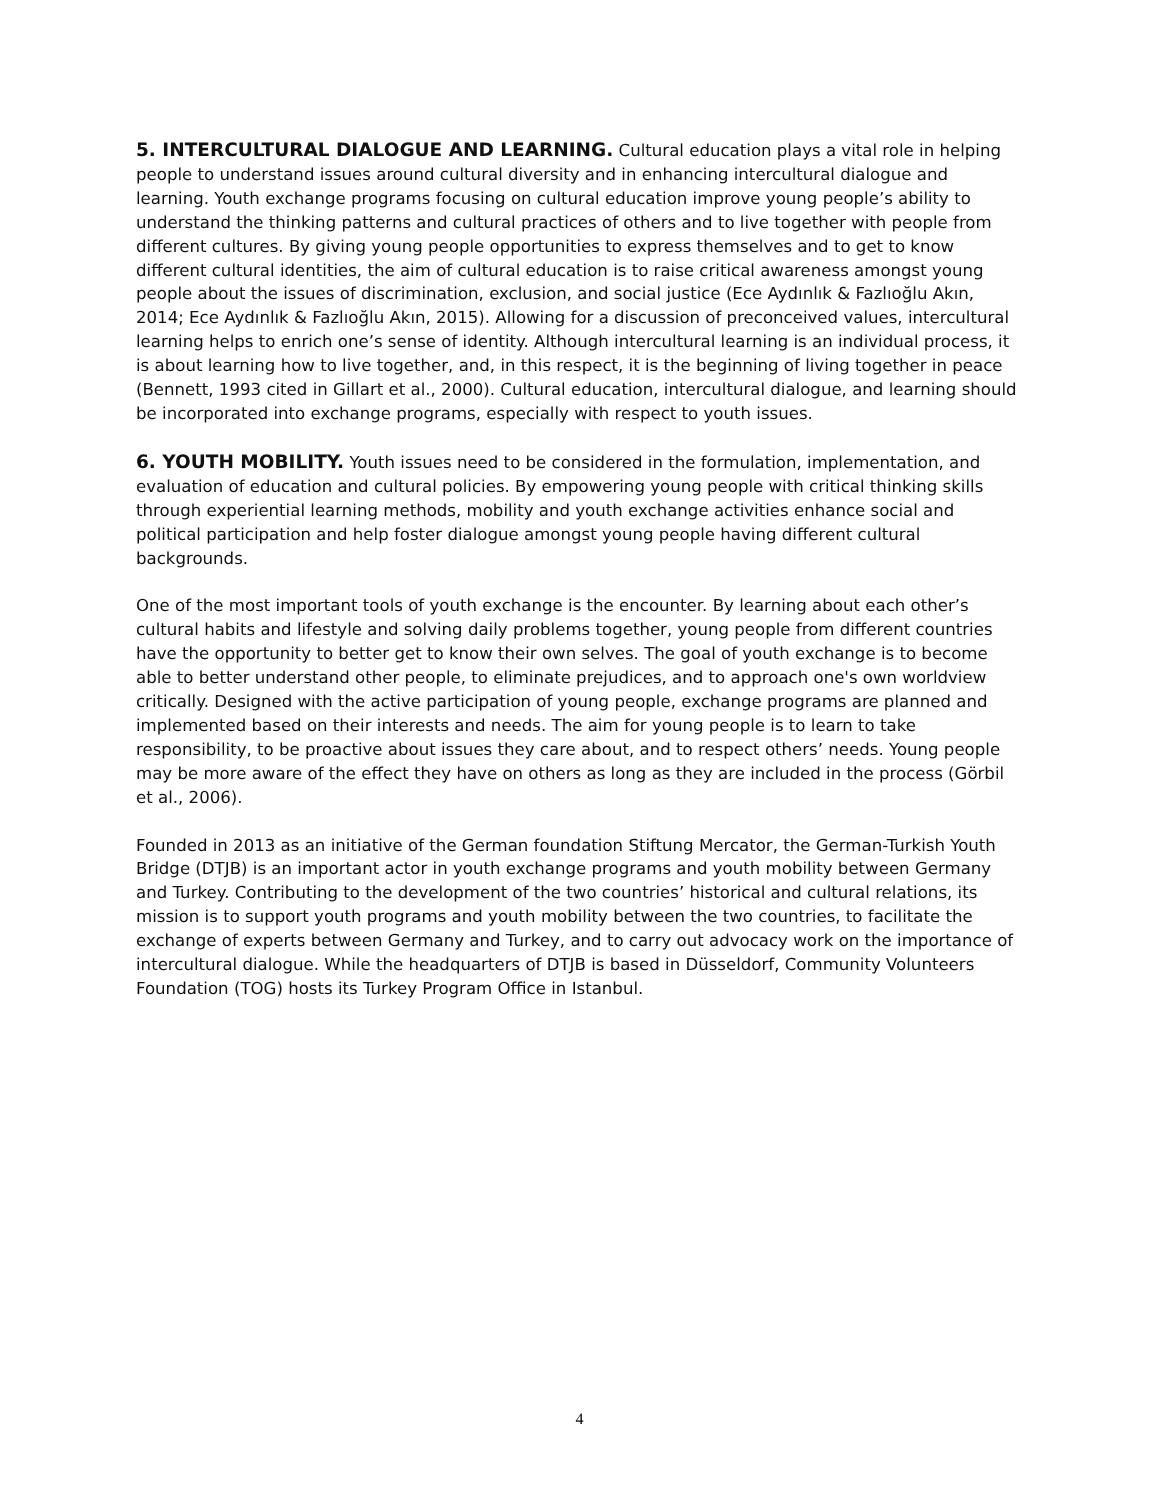5. INTERCULTURAL DIALOGUE AND LEARNING. Cultural education plays a vital role in helping people to understand issues around cultural diversity and in enhancing intercultural dialogue and learning. Youth exchange programs focusing on cultural education improve young people’s ability to understand the thinking patterns and cultural practices of others and to live together with people from different cultures. By giving young people opportunities to express themselves and to get to know different cultural identities, the aim of cultural education is to raise critical awareness amongst young people about the issues of discrimination, exclusion, and social justice (Ece Aydınlık & Fazlıoğlu Akın, 2014; Ece Aydınlık & Fazlıoğlu Akın, 2015). Allowing for a discussion of preconceived values, intercultural learning helps to enrich one’s sense of identity. Although intercultural learning is an individual process, it is about learning how to live together, and, in this respect, it is the beginning of living together in peace (Bennett, 1993 cited in Gillart et al., 2000). Cultural education, intercultural dialogue, and learning should be incorporated into exchange programs, especially with respect to youth issues.
6. YOUTH MOBILITY. Youth issues need to be considered in the formulation, implementation, and evaluation of education and cultural policies. By empowering young people with critical thinking skills through experiential learning methods, mobility and youth exchange activities enhance social and political participation and help foster dialogue amongst young people having different cultural backgrounds.
One of the most important tools of youth exchange is the encounter. By learning about each other’s cultural habits and lifestyle and solving daily problems together, young people from different countries have the opportunity to better get to know their own selves. The goal of youth exchange is to become able to better understand other people, to eliminate prejudices, and to approach one's own worldview critically. Designed with the active participation of young people, exchange programs are planned and implemented based on their interests and needs. The aim for young people is to learn to take responsibility, to be proactive about issues they care about, and to respect others’ needs. Young people may be more aware of the effect they have on others as long as they are included in the process (Görbil et al., 2006).
Founded in 2013 as an initiative of the German foundation Stiftung Mercator, the German-Turkish Youth Bridge (DTJB) is an important actor in youth exchange programs and youth mobility between Germany and Turkey. Contributing to the development of the two countries’ historical and cultural relations, its mission is to support youth programs and youth mobility between the two countries, to facilitate the exchange of experts between Germany and Turkey, and to carry out advocacy work on the importance of intercultural dialogue. While the headquarters of DTJB is based in Düsseldorf, Community Volunteers Foundation (TOG) hosts its Turkey Program Office in Istanbul.
4